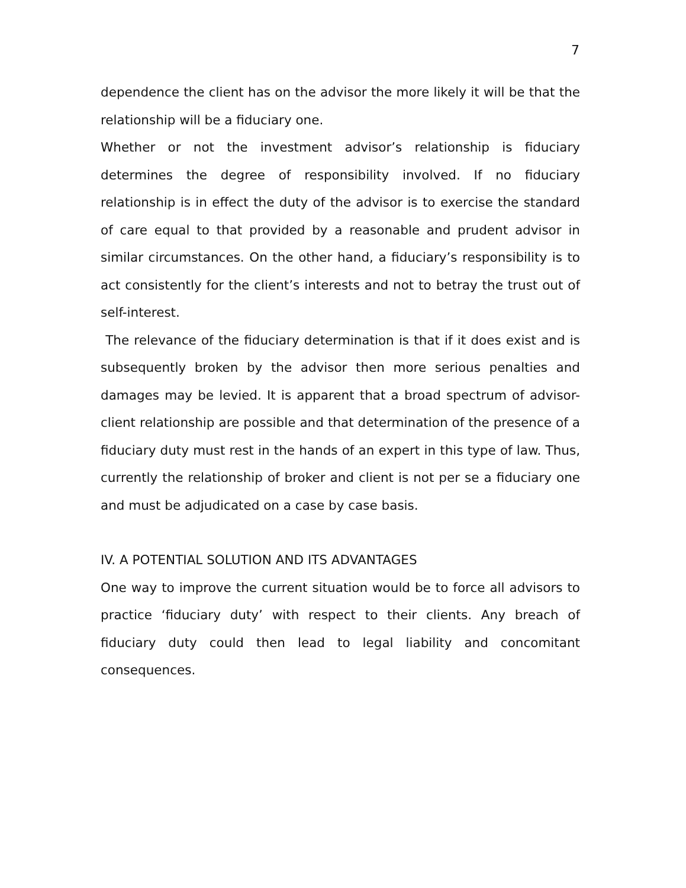7
dependence the client has on the advisor the more likely it will be that the relationship will be a fiduciary one.
Whether or not the investment advisor’s relationship is fiduciary determines the degree of responsibility involved. If no fiduciary relationship is in effect the duty of the advisor is to exercise the standard of care equal to that provided by a reasonable and prudent advisor in similar circumstances. On the other hand, a fiduciary’s responsibility is to act consistently for the client’s interests and not to betray the trust out of self-interest.
The relevance of the fiduciary determination is that if it does exist and is subsequently broken by the advisor then more serious penalties and damages may be levied. It is apparent that a broad spectrum of advisor-client relationship are possible and that determination of the presence of a fiduciary duty must rest in the hands of an expert in this type of law. Thus, currently the relationship of broker and client is not per se a fiduciary one and must be adjudicated on a case by case basis.
IV. A POTENTIAL SOLUTION AND ITS ADVANTAGES
One way to improve the current situation would be to force all advisors to practice ‘fiduciary duty’ with respect to their clients. Any breach of fiduciary duty could then lead to legal liability and concomitant consequences.